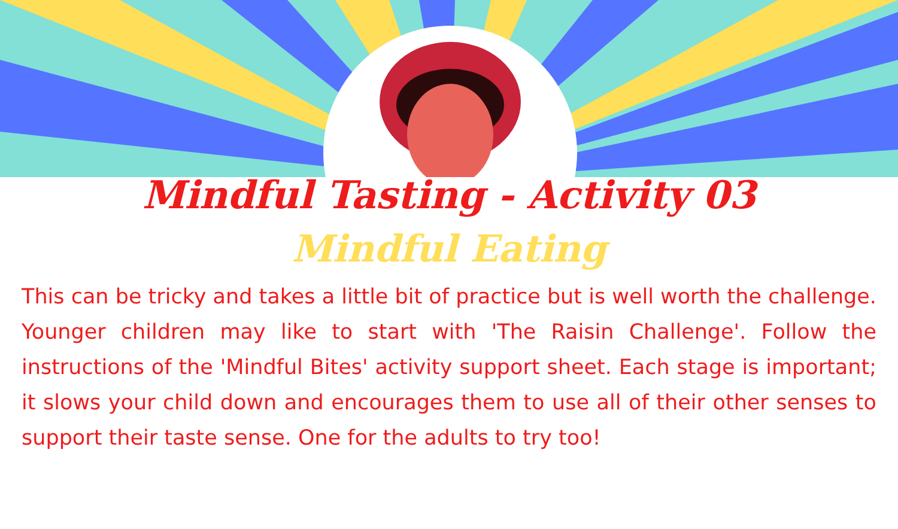Mindful Tasting - Activity 03
Mindful Eating
This can be tricky and takes a little bit of practice but is well worth the challenge. Younger children may like to start with 'The Raisin Challenge'. Follow the instructions of the 'Mindful Bites' activity support sheet. Each stage is important; it slows your child down and encourages them to use all of their other senses to support their taste sense. One for the adults to try too!